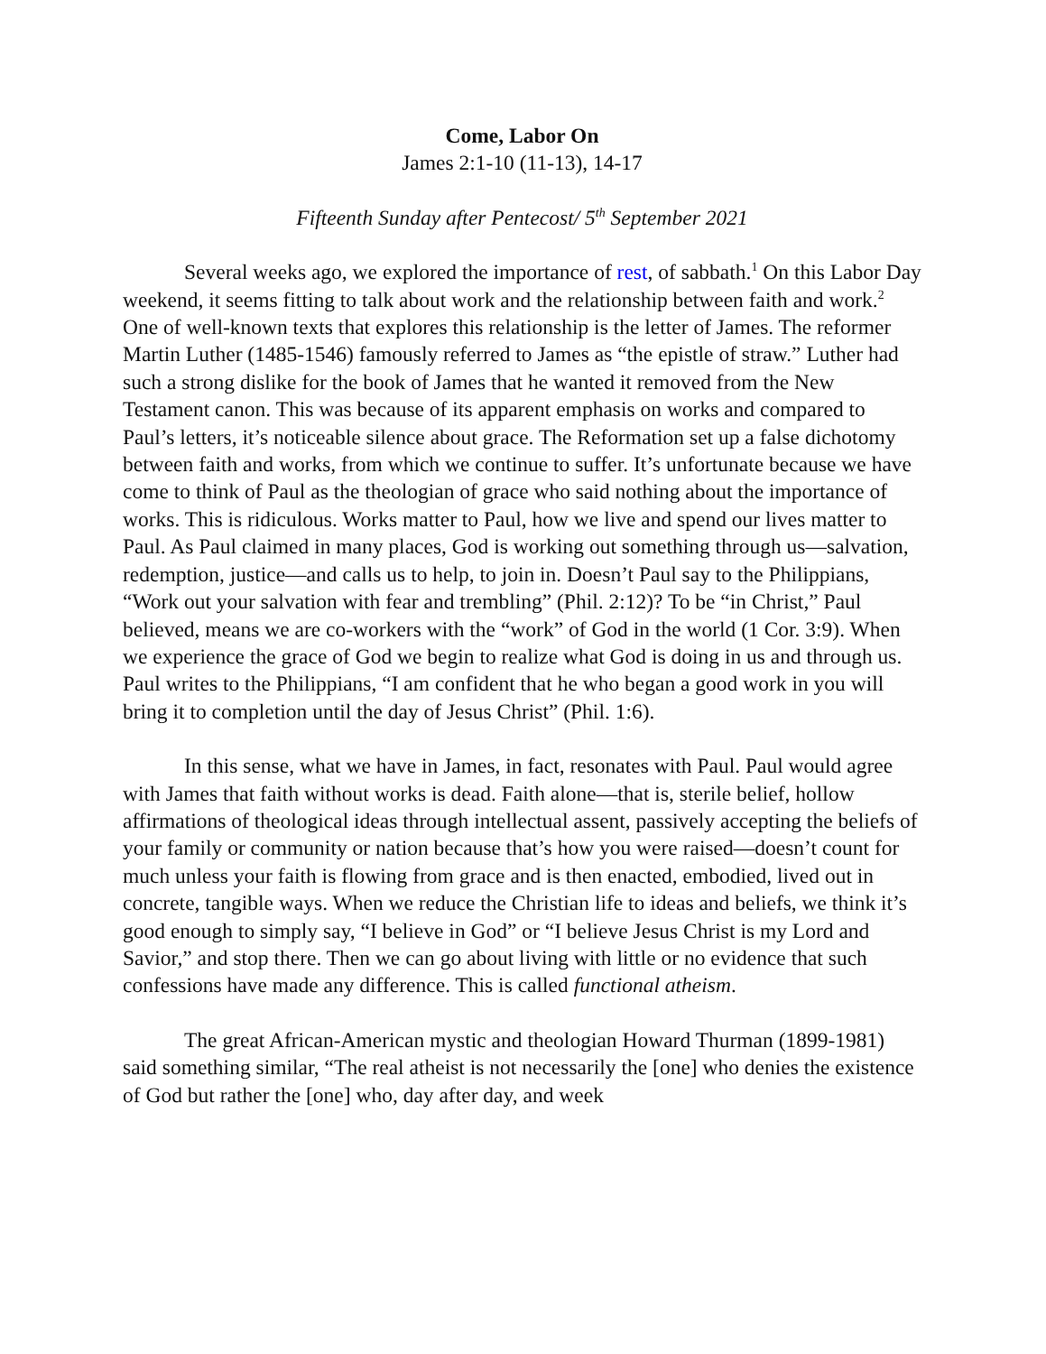Come, Labor On
James 2:1-10 (11-13), 14-17
Fifteenth Sunday after Pentecost/ 5<sup>th</sup> September 2021
Several weeks ago, we explored the importance of rest, of sabbath.<sup>1</sup> On this Labor Day weekend, it seems fitting to talk about work and the relationship between faith and work.<sup>2</sup> One of well-known texts that explores this relationship is the letter of James. The reformer Martin Luther (1485-1546) famously referred to James as “the epistle of straw.” Luther had such a strong dislike for the book of James that he wanted it removed from the New Testament canon. This was because of its apparent emphasis on works and compared to Paul’s letters, it’s noticeable silence about grace. The Reformation set up a false dichotomy between faith and works, from which we continue to suffer. It’s unfortunate because we have come to think of Paul as the theologian of grace who said nothing about the importance of works. This is ridiculous. Works matter to Paul, how we live and spend our lives matter to Paul. As Paul claimed in many places, God is working out something through us—salvation, redemption, justice—and calls us to help, to join in. Doesn’t Paul say to the Philippians, “Work out your salvation with fear and trembling” (Phil. 2:12)? To be “in Christ,” Paul believed, means we are co-workers with the “work” of God in the world (1 Cor. 3:9). When we experience the grace of God we begin to realize what God is doing in us and through us. Paul writes to the Philippians, “I am confident that he who began a good work in you will bring it to completion until the day of Jesus Christ” (Phil. 1:6).
In this sense, what we have in James, in fact, resonates with Paul. Paul would agree with James that faith without works is dead. Faith alone—that is, sterile belief, hollow affirmations of theological ideas through intellectual assent, passively accepting the beliefs of your family or community or nation because that’s how you were raised—doesn’t count for much unless your faith is flowing from grace and is then enacted, embodied, lived out in concrete, tangible ways. When we reduce the Christian life to ideas and beliefs, we think it’s good enough to simply say, “I believe in God” or “I believe Jesus Christ is my Lord and Savior,” and stop there. Then we can go about living with little or no evidence that such confessions have made any difference. This is called functional atheism.
The great African-American mystic and theologian Howard Thurman (1899-1981) said something similar, “The real atheist is not necessarily the [one] who denies the existence of God but rather the [one] who, day after day, and week